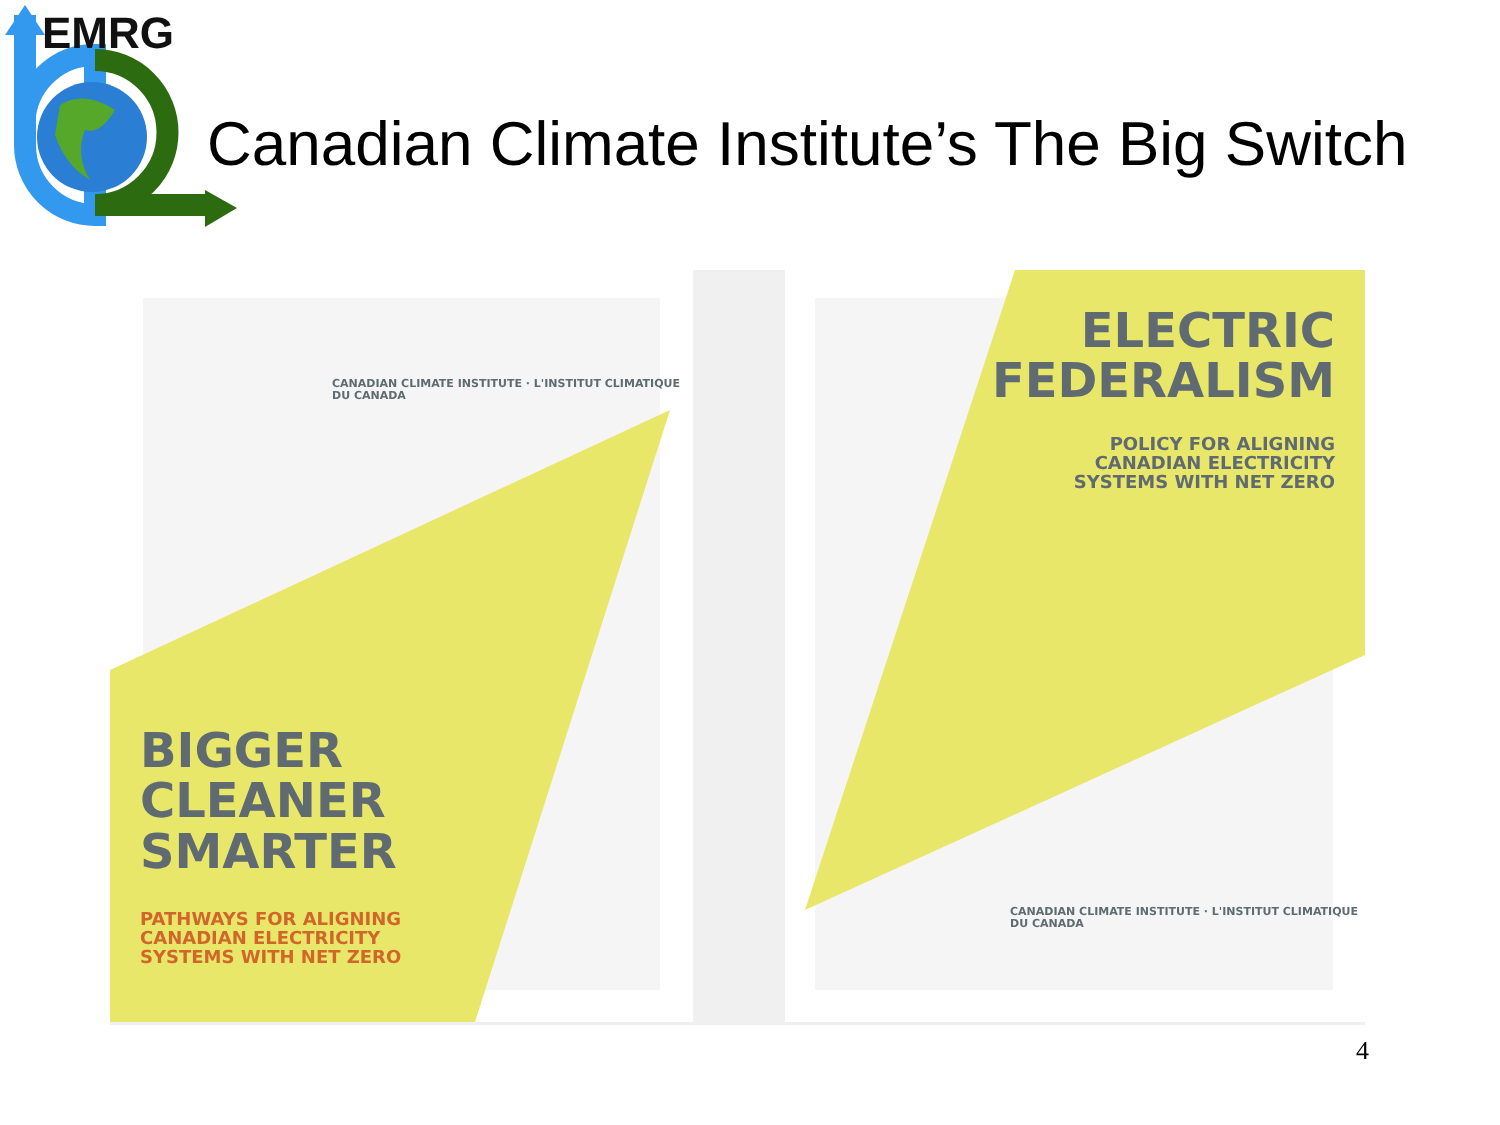EMRG
Canadian Climate Institute’s The Big Switch
BIGGER
CLEANER
SMARTER
PATHWAYS FOR ALIGNING
CANADIAN ELECTRICITY
SYSTEMS WITH NET ZERO
CANADIAN CLIMATE INSTITUTE · L'INSTITUT CLIMATIQUE DU CANADA
ELECTRIC
FEDERALISM
POLICY FOR ALIGNING
CANADIAN ELECTRICITY
SYSTEMS WITH NET ZERO
CANADIAN CLIMATE INSTITUTE · L'INSTITUT CLIMATIQUE DU CANADA
4